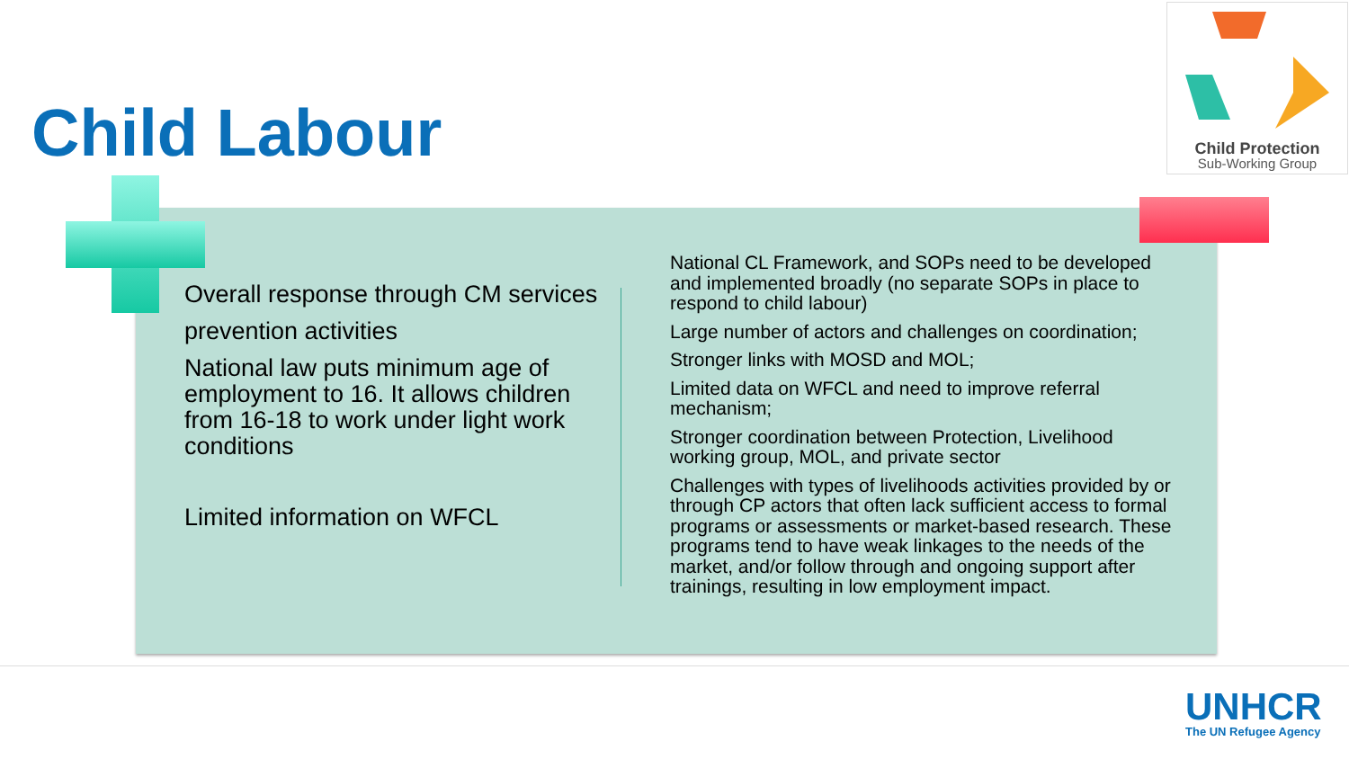Child Labour
Child Protection
Sub-Working Group
Overall response through CM services
prevention activities
National law puts minimum age of employment to 16. It allows children from 16-18 to work under light work conditions
Limited information on WFCL
National CL Framework, and SOPs need to be developed and implemented broadly (no separate SOPs in place to respond to child labour)
Large number of actors and challenges on coordination;
Stronger links with MOSD and MOL;
Limited data on WFCL and need to improve referral mechanism;
Stronger coordination between Protection, Livelihood working group, MOL, and private sector
Challenges with types of livelihoods activities provided by or through CP actors that often lack sufficient access to formal programs or assessments or market-based research. These programs tend to have weak linkages to the needs of the market, and/or follow through and ongoing support after trainings, resulting in low employment impact.
UNHCR
The UN Refugee Agency